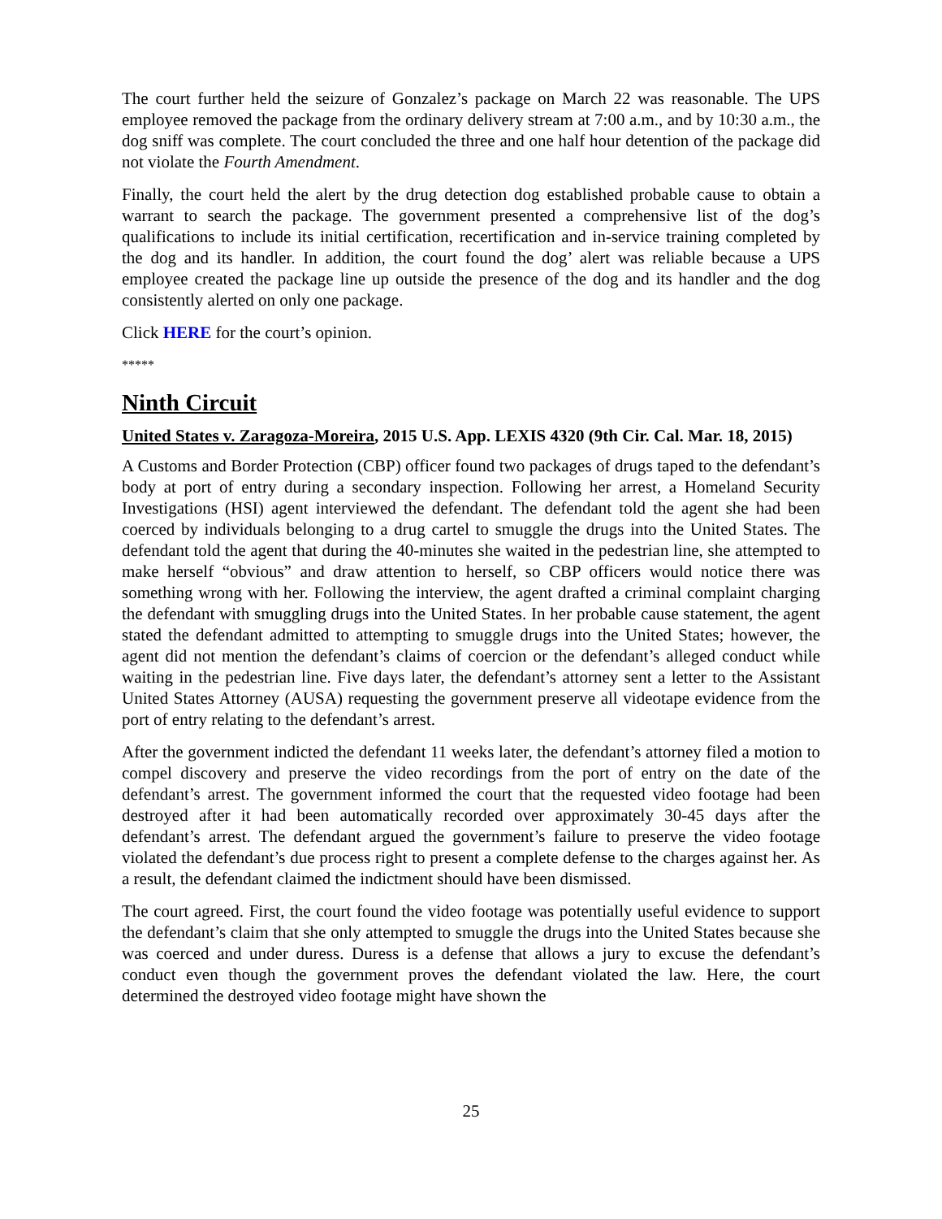The court further held the seizure of Gonzalez’s package on March 22 was reasonable. The UPS employee removed the package from the ordinary delivery stream at 7:00 a.m., and by 10:30 a.m., the dog sniff was complete. The court concluded the three and one half hour detention of the package did not violate the Fourth Amendment.
Finally, the court held the alert by the drug detection dog established probable cause to obtain a warrant to search the package. The government presented a comprehensive list of the dog’s qualifications to include its initial certification, recertification and in-service training completed by the dog and its handler. In addition, the court found the dog’ alert was reliable because a UPS employee created the package line up outside the presence of the dog and its handler and the dog consistently alerted on only one package.
Click HERE for the court’s opinion.
*****
Ninth Circuit
United States v. Zaragoza-Moreira, 2015 U.S. App. LEXIS 4320 (9th Cir. Cal. Mar. 18, 2015)
A Customs and Border Protection (CBP) officer found two packages of drugs taped to the defendant’s body at port of entry during a secondary inspection. Following her arrest, a Homeland Security Investigations (HSI) agent interviewed the defendant. The defendant told the agent she had been coerced by individuals belonging to a drug cartel to smuggle the drugs into the United States. The defendant told the agent that during the 40-minutes she waited in the pedestrian line, she attempted to make herself “obvious” and draw attention to herself, so CBP officers would notice there was something wrong with her. Following the interview, the agent drafted a criminal complaint charging the defendant with smuggling drugs into the United States. In her probable cause statement, the agent stated the defendant admitted to attempting to smuggle drugs into the United States; however, the agent did not mention the defendant’s claims of coercion or the defendant’s alleged conduct while waiting in the pedestrian line. Five days later, the defendant’s attorney sent a letter to the Assistant United States Attorney (AUSA) requesting the government preserve all videotape evidence from the port of entry relating to the defendant’s arrest.
After the government indicted the defendant 11 weeks later, the defendant’s attorney filed a motion to compel discovery and preserve the video recordings from the port of entry on the date of the defendant’s arrest. The government informed the court that the requested video footage had been destroyed after it had been automatically recorded over approximately 30-45 days after the defendant’s arrest. The defendant argued the government’s failure to preserve the video footage violated the defendant’s due process right to present a complete defense to the charges against her. As a result, the defendant claimed the indictment should have been dismissed.
The court agreed. First, the court found the video footage was potentially useful evidence to support the defendant’s claim that she only attempted to smuggle the drugs into the United States because she was coerced and under duress. Duress is a defense that allows a jury to excuse the defendant’s conduct even though the government proves the defendant violated the law. Here, the court determined the destroyed video footage might have shown the
25